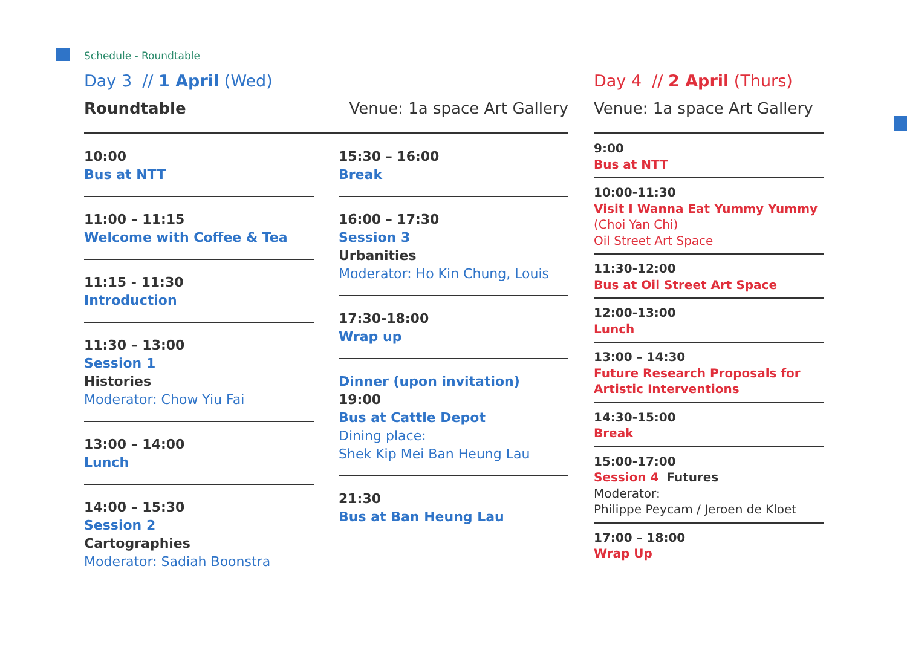Schedule - Roundtable
Day 3 // 1 April (Wed)
Roundtable Venue: 1a space Art Gallery
10:00
Bus at NTT
11:00 – 11:15
Welcome with Coffee & Tea
11:15 - 11:30
Introduction
11:30 – 13:00
Session 1
Histories
Moderator: Chow Yiu Fai
13:00 – 14:00
Lunch
14:00 – 15:30
Session 2
Cartographies
Moderator: Sadiah Boonstra
15:30 – 16:00
Break
16:00 – 17:30
Session 3
Urbanities
Moderator: Ho Kin Chung, Louis
17:30-18:00
Wrap up
Dinner (upon invitation)
19:00
Bus at Cattle Depot
Dining place:
Shek Kip Mei Ban Heung Lau
21:30
Bus at Ban Heung Lau
Day 4 // 2 April (Thurs)
Venue: 1a space Art Gallery
9:00
Bus at NTT
10:00-11:30
Visit I Wanna Eat Yummy Yummy
(Choi Yan Chi)
Oil Street Art Space
11:30-12:00
Bus at Oil Street Art Space
12:00-13:00
Lunch
13:00 – 14:30
Future Research Proposals for Artistic Interventions
14:30-15:00
Break
15:00-17:00
Session 4 Futures
Moderator:
Philippe Peycam / Jeroen de Kloet
17:00 – 18:00
Wrap Up